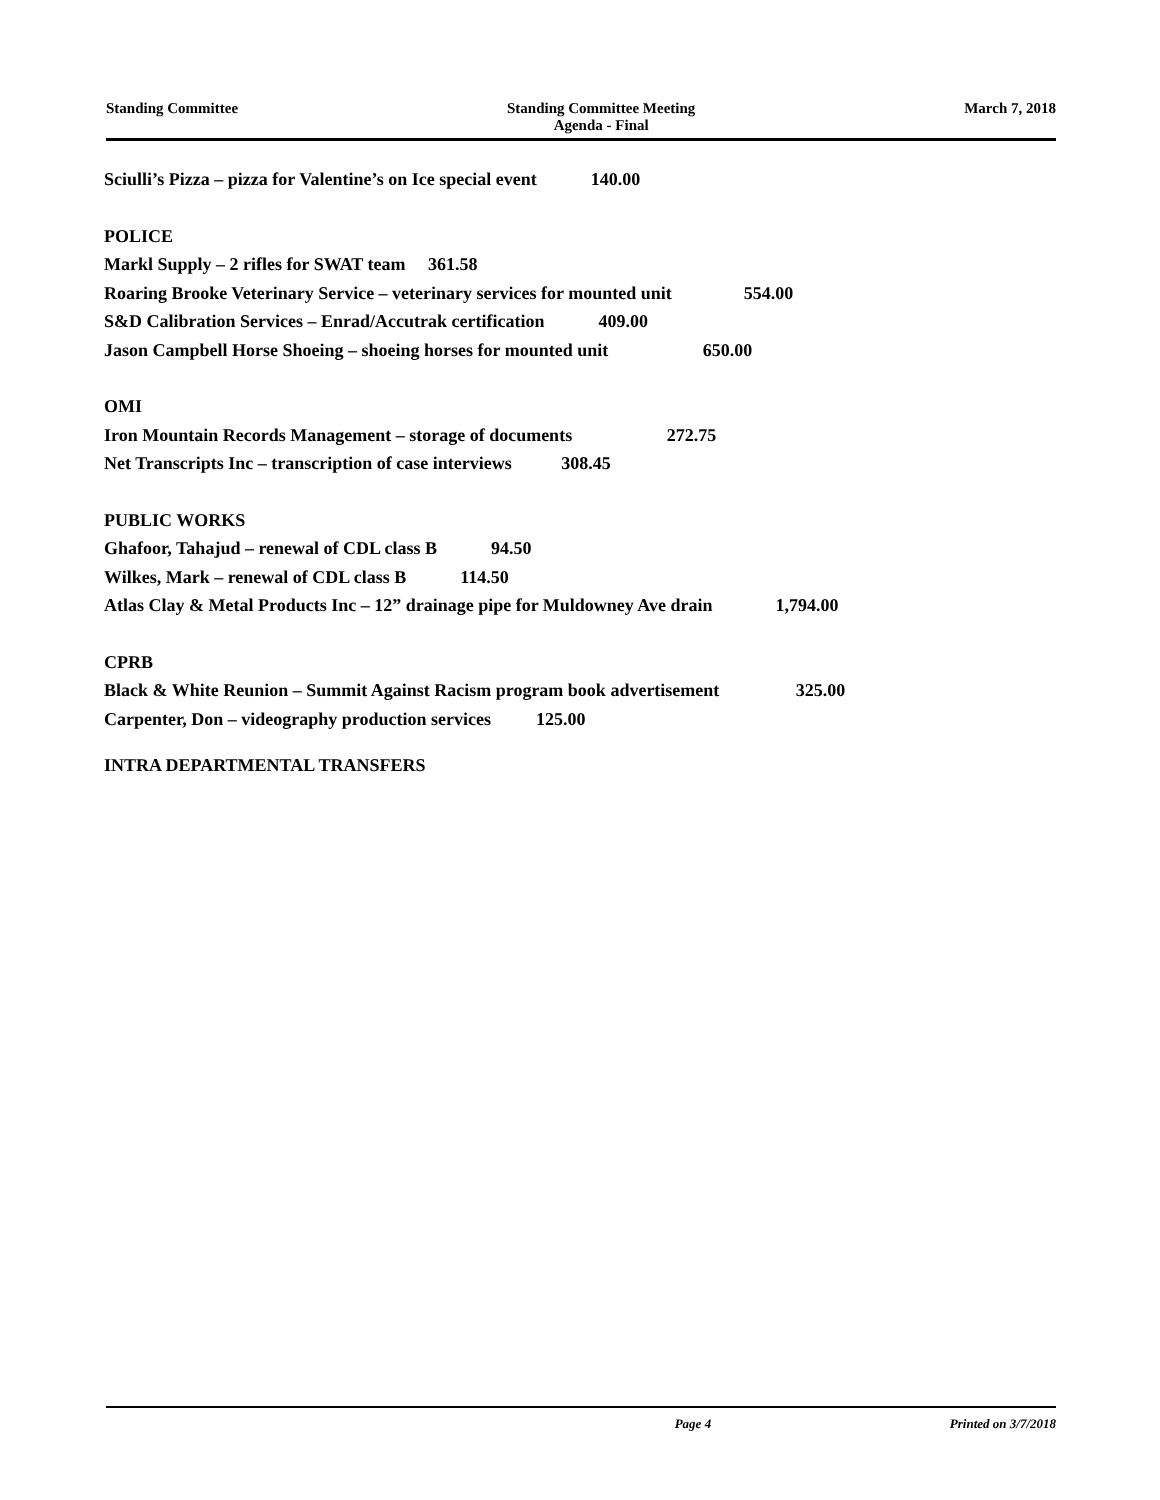Standing Committee Standing Committee Meeting
Agenda - Final March 7, 2018
Sciulli’s Pizza – pizza for Valentine’s on Ice special event 140.00
POLICE
Markl Supply – 2 rifles for SWAT team 361.58
Roaring Brooke Veterinary Service – veterinary services for mounted unit 554.00
S&D Calibration Services – Enrad/Accutrak certification 409.00
Jason Campbell Horse Shoeing – shoeing horses for mounted unit 650.00
OMI
Iron Mountain Records Management – storage of documents 272.75
Net Transcripts Inc – transcription of case interviews 308.45
PUBLIC WORKS
Ghafoor, Tahajud – renewal of CDL class B 94.50
Wilkes, Mark – renewal of CDL class B 114.50
Atlas Clay & Metal Products Inc – 12” drainage pipe for Muldowney Ave drain 1,794.00
CPRB
Black & White Reunion – Summit Against Racism program book advertisement 325.00
Carpenter, Don – videography production services 125.00
INTRA DEPARTMENTAL TRANSFERS
Page 4 Printed on 3/7/2018